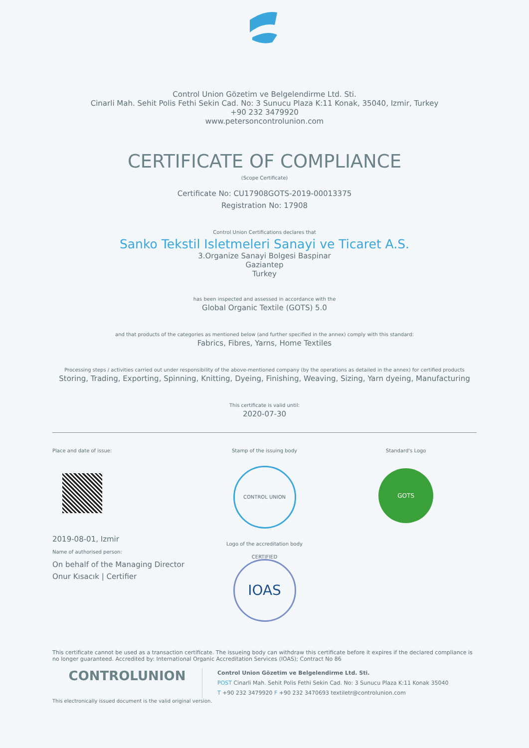Control Union Gözetim ve Belgelendirme Ltd. Sti.
Cinarli Mah. Sehit Polis Fethi Sekin Cad. No: 3 Sunucu Plaza K:11 Konak, 35040, Izmir, Turkey
+90 232 3479920
www.petersoncontrolunion.com
CERTIFICATE OF COMPLIANCE
(Scope Certificate)
Certificate No: CU17908GOTS-2019-00013375
Registration No: 17908
Control Union Certifications declares that
Sanko Tekstil Isletmeleri Sanayi ve Ticaret A.S.
3.Organize Sanayi Bolgesi Baspinar
Gaziantep
Turkey
has been inspected and assessed in accordance with the
Global Organic Textile (GOTS) 5.0
and that products of the categories as mentioned below (and further specified in the annex) comply with this standard:
Fabrics, Fibres, Yarns, Home Textiles
Processing steps / activities carried out under responsibility of the above-mentioned company (by the operations as detailed in the annex) for certified products
Storing, Trading, Exporting, Spinning, Knitting, Dyeing, Finishing, Weaving, Sizing, Yarn dyeing, Manufacturing
This certificate is valid until:
2020-07-30
Place and date of issue:
2019-08-01, Izmir
Name of authorised person:
On behalf of the Managing Director
Onur Kısacık | Certifier
Stamp of the issuing body
CONTROL UNION CERTIFIED
Logo of the accreditation body
IOAS
Standard's Logo
GOTS
This certificate cannot be used as a transaction certificate. The issueing body can withdraw this certificate before it expires if the declared compliance is no longer guaranteed. Accredited by: International Organic Accreditation Services (IOAS); Contract No 86
CONTROLUNION
Control Union Gözetim ve Belgelendirme Ltd. Sti.
POST Cinarli Mah. Sehit Polis Fethi Sekin Cad. No: 3 Sunucu Plaza K:11 Konak 35040
T +90 232 3479920 F +90 232 3470693 textiletr@controlunion.com
This electronically issued document is the valid original version.